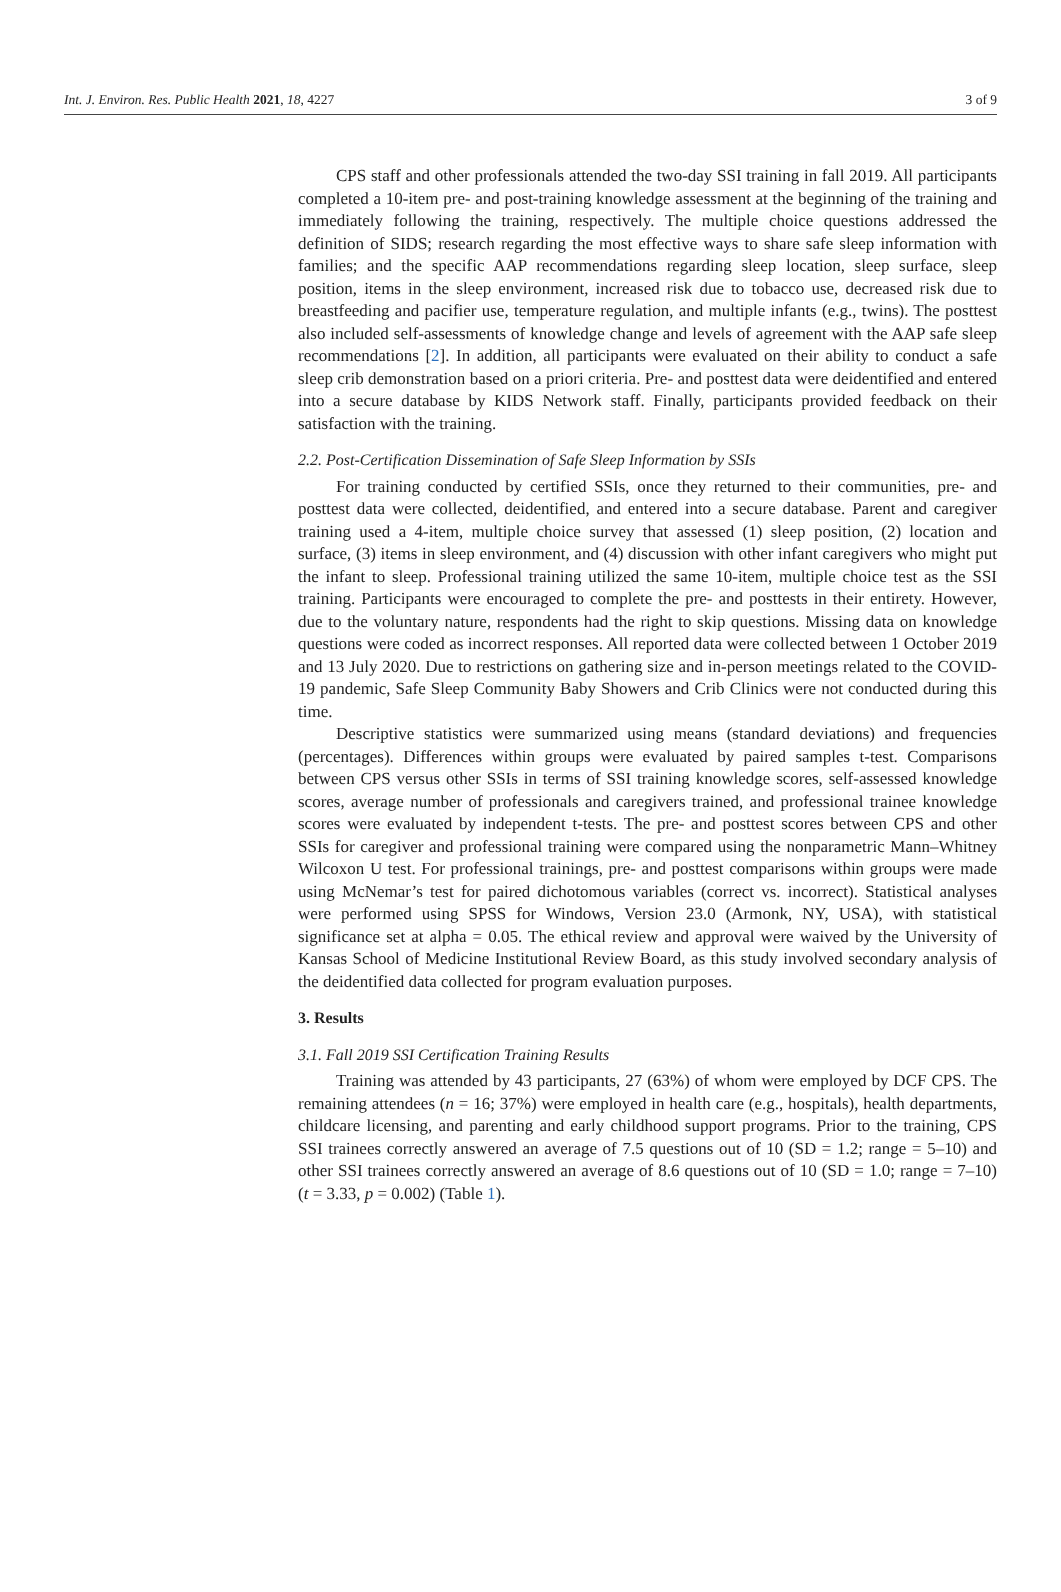Int. J. Environ. Res. Public Health 2021, 18, 4227 3 of 9
CPS staff and other professionals attended the two-day SSI training in fall 2019. All participants completed a 10-item pre- and post-training knowledge assessment at the beginning of the training and immediately following the training, respectively. The multiple choice questions addressed the definition of SIDS; research regarding the most effective ways to share safe sleep information with families; and the specific AAP recommendations regarding sleep location, sleep surface, sleep position, items in the sleep environment, increased risk due to tobacco use, decreased risk due to breastfeeding and pacifier use, temperature regulation, and multiple infants (e.g., twins). The posttest also included self-assessments of knowledge change and levels of agreement with the AAP safe sleep recommendations [2]. In addition, all participants were evaluated on their ability to conduct a safe sleep crib demonstration based on a priori criteria. Pre- and posttest data were deidentified and entered into a secure database by KIDS Network staff. Finally, participants provided feedback on their satisfaction with the training.
2.2. Post-Certification Dissemination of Safe Sleep Information by SSIs
For training conducted by certified SSIs, once they returned to their communities, pre- and posttest data were collected, deidentified, and entered into a secure database. Parent and caregiver training used a 4-item, multiple choice survey that assessed (1) sleep position, (2) location and surface, (3) items in sleep environment, and (4) discussion with other infant caregivers who might put the infant to sleep. Professional training utilized the same 10-item, multiple choice test as the SSI training. Participants were encouraged to complete the pre- and posttests in their entirety. However, due to the voluntary nature, respondents had the right to skip questions. Missing data on knowledge questions were coded as incorrect responses. All reported data were collected between 1 October 2019 and 13 July 2020. Due to restrictions on gathering size and in-person meetings related to the COVID-19 pandemic, Safe Sleep Community Baby Showers and Crib Clinics were not conducted during this time.
Descriptive statistics were summarized using means (standard deviations) and frequencies (percentages). Differences within groups were evaluated by paired samples t-test. Comparisons between CPS versus other SSIs in terms of SSI training knowledge scores, self-assessed knowledge scores, average number of professionals and caregivers trained, and professional trainee knowledge scores were evaluated by independent t-tests. The pre- and posttest scores between CPS and other SSIs for caregiver and professional training were compared using the nonparametric Mann–Whitney Wilcoxon U test. For professional trainings, pre- and posttest comparisons within groups were made using McNemar’s test for paired dichotomous variables (correct vs. incorrect). Statistical analyses were performed using SPSS for Windows, Version 23.0 (Armonk, NY, USA), with statistical significance set at alpha = 0.05. The ethical review and approval were waived by the University of Kansas School of Medicine Institutional Review Board, as this study involved secondary analysis of the deidentified data collected for program evaluation purposes.
3. Results
3.1. Fall 2019 SSI Certification Training Results
Training was attended by 43 participants, 27 (63%) of whom were employed by DCF CPS. The remaining attendees (n = 16; 37%) were employed in health care (e.g., hospitals), health departments, childcare licensing, and parenting and early childhood support programs. Prior to the training, CPS SSI trainees correctly answered an average of 7.5 questions out of 10 (SD = 1.2; range = 5–10) and other SSI trainees correctly answered an average of 8.6 questions out of 10 (SD = 1.0; range = 7–10) (t = 3.33, p = 0.002) (Table 1).